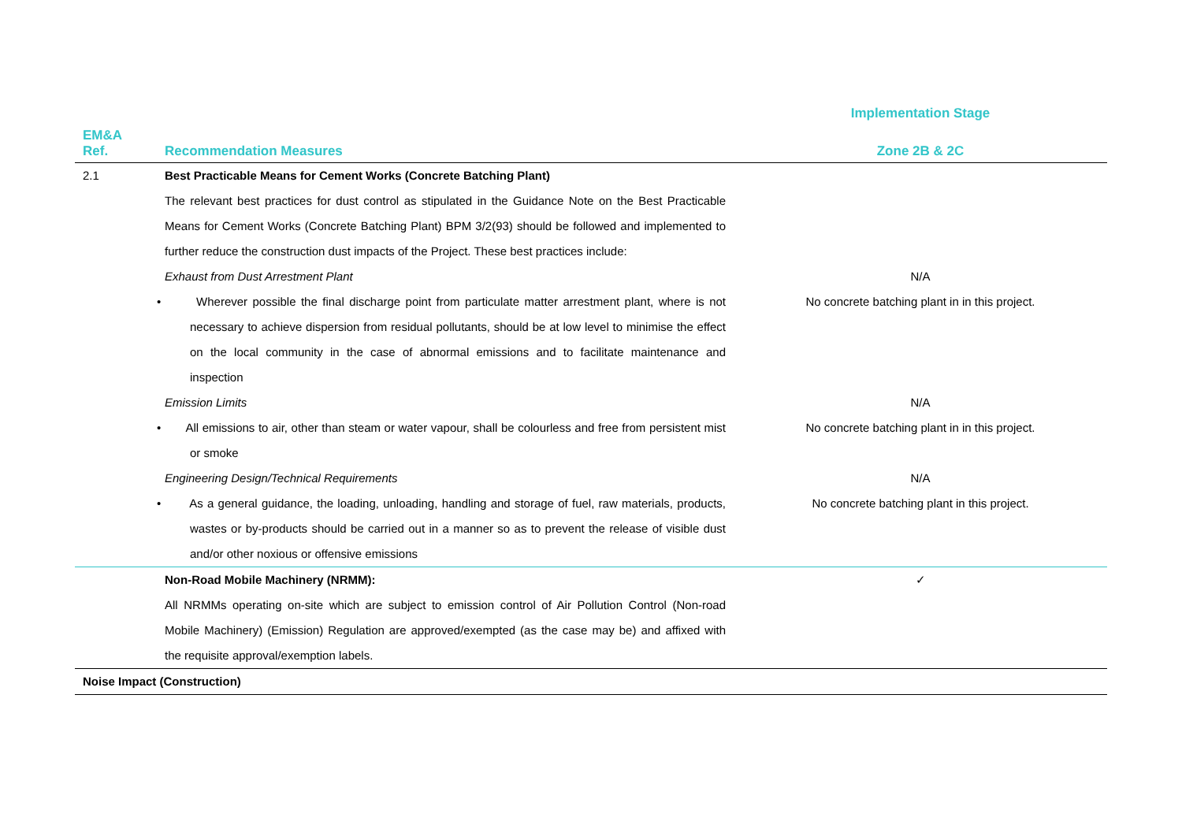| | | Implementation Stage |
| --- | --- | --- |
| EM&A Ref. | Recommendation Measures | Zone 2B & 2C |
| 2.1 | Best Practicable Means for Cement Works (Concrete Batching Plant) | |
| | The relevant best practices for dust control as stipulated in the Guidance Note on the Best Practicable Means for Cement Works (Concrete Batching Plant) BPM 3/2(93) should be followed and implemented to further reduce the construction dust impacts of the Project. These best practices include: | |
| | Exhaust from Dust Arrestment Plant | N/A |
| | • Wherever possible the final discharge point from particulate matter arrestment plant, where is not necessary to achieve dispersion from residual pollutants, should be at low level to minimise the effect on the local community in the case of abnormal emissions and to facilitate maintenance and inspection | No concrete batching plant in in this project. |
| | Emission Limits | N/A |
| | • All emissions to air, other than steam or water vapour, shall be colourless and free from persistent mist or smoke | No concrete batching plant in in this project. |
| | Engineering Design/Technical Requirements | N/A |
| | • As a general guidance, the loading, unloading, handling and storage of fuel, raw materials, products, wastes or by-products should be carried out in a manner so as to prevent the release of visible dust and/or other noxious or offensive emissions | No concrete batching plant in this project. |
| | Non-Road Mobile Machinery (NRMM): | ✓ |
| | All NRMMs operating on-site which are subject to emission control of Air Pollution Control (Non-road Mobile Machinery) (Emission) Regulation are approved/exempted (as the case may be) and affixed with the requisite approval/exemption labels. | |
| Noise Impact (Construction) | | |